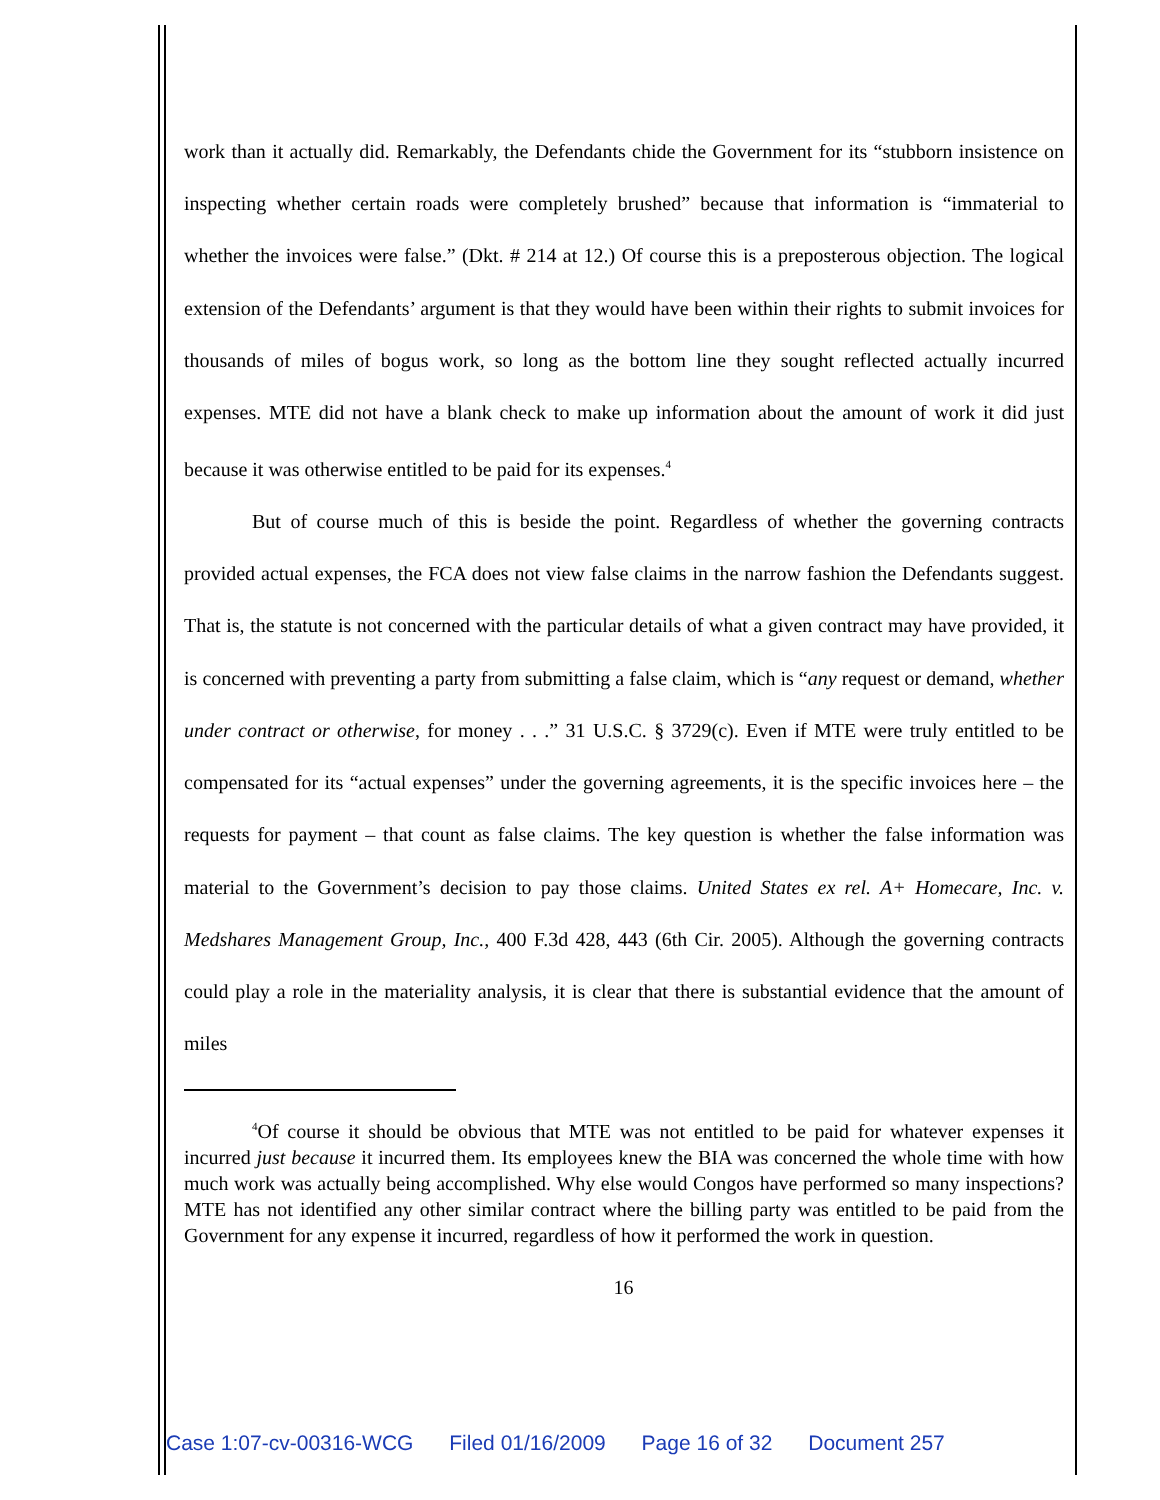work than it actually did. Remarkably, the Defendants chide the Government for its “stubborn insistence on inspecting whether certain roads were completely brushed” because that information is “immaterial to whether the invoices were false.” (Dkt. # 214 at 12.) Of course this is a preposterous objection. The logical extension of the Defendants’ argument is that they would have been within their rights to submit invoices for thousands of miles of bogus work, so long as the bottom line they sought reflected actually incurred expenses. MTE did not have a blank check to make up information about the amount of work it did just because it was otherwise entitled to be paid for its expenses.<sup>4</sup>
But of course much of this is beside the point. Regardless of whether the governing contracts provided actual expenses, the FCA does not view false claims in the narrow fashion the Defendants suggest. That is, the statute is not concerned with the particular details of what a given contract may have provided, it is concerned with preventing a party from submitting a false claim, which is “any request or demand, whether under contract or otherwise, for money . . .” 31 U.S.C. § 3729(c). Even if MTE were truly entitled to be compensated for its “actual expenses” under the governing agreements, it is the specific invoices here – the requests for payment – that count as false claims. The key question is whether the false information was material to the Government’s decision to pay those claims. United States ex rel. A+ Homecare, Inc. v. Medshares Management Group, Inc., 400 F.3d 428, 443 (6th Cir. 2005). Although the governing contracts could play a role in the materiality analysis, it is clear that there is substantial evidence that the amount of miles
<sup>4</sup> Of course it should be obvious that MTE was not entitled to be paid for whatever expenses it incurred just because it incurred them. Its employees knew the BIA was concerned the whole time with how much work was actually being accomplished. Why else would Congos have performed so many inspections? MTE has not identified any other similar contract where the billing party was entitled to be paid from the Government for any expense it incurred, regardless of how it performed the work in question.
16
Case 1:07-cv-00316-WCG Filed 01/16/2009 Page 16 of 32 Document 257